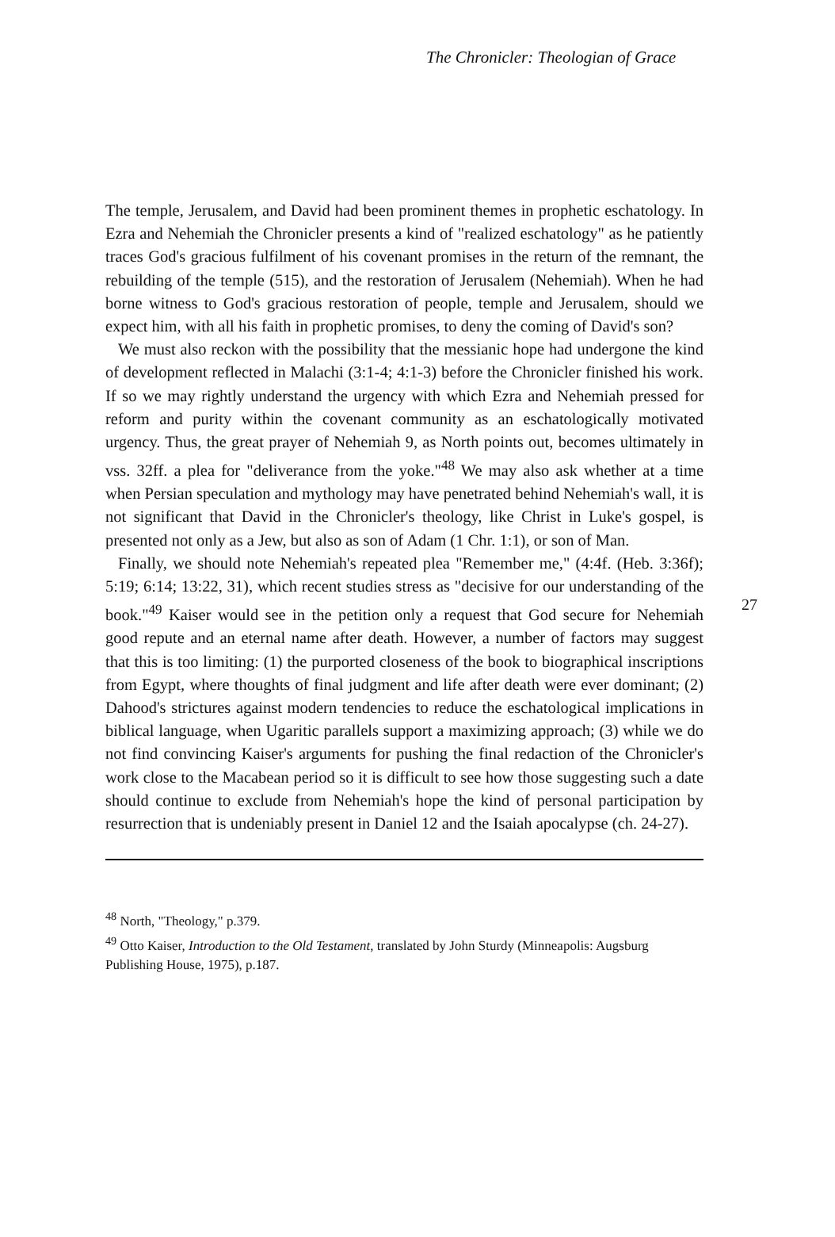The Chronicler: Theologian of Grace
The temple, Jerusalem, and David had been prominent themes in prophetic eschatology. In Ezra and Nehemiah the Chronicler presents a kind of "realized eschatology" as he patiently traces God's gracious fulfilment of his covenant promises in the return of the remnant, the rebuilding of the temple (515), and the restoration of Jerusalem (Nehemiah). When he had borne witness to God's gracious restoration of people, temple and Jerusalem, should we expect him, with all his faith in prophetic promises, to deny the coming of David's son?
We must also reckon with the possibility that the messianic hope had undergone the kind of development reflected in Malachi (3:1-4; 4:1-3) before the Chronicler finished his work. If so we may rightly understand the urgency with which Ezra and Nehemiah pressed for reform and purity within the covenant community as an eschatologically motivated urgency. Thus, the great prayer of Nehemiah 9, as North points out, becomes ultimately in vss. 32ff. a plea for "deliverance from the yoke."<sup>48</sup> We may also ask whether at a time when Persian speculation and mythology may have penetrated behind Nehemiah's wall, it is not significant that David in the Chronicler's theology, like Christ in Luke's gospel, is presented not only as a Jew, but also as son of Adam (1 Chr. 1:1), or son of Man.
Finally, we should note Nehemiah's repeated plea "Remember me," (4:4f. (Heb. 3:36f); 5:19; 6:14; 13:22, 31), which recent studies stress as "decisive for our understanding of the book."<sup>49</sup> Kaiser would see in the petition only a request that God secure for Nehemiah good repute and an eternal name after death. However, a number of factors may suggest that this is too limiting: (1) the purported closeness of the book to biographical inscriptions from Egypt, where thoughts of final judgment and life after death were ever dominant; (2) Dahood's strictures against modern tendencies to reduce the eschatological implications in biblical language, when Ugaritic parallels support a maximizing approach; (3) while we do not find convincing Kaiser's arguments for pushing the final redaction of the Chronicler's work close to the Macabean period so it is difficult to see how those suggesting such a date should continue to exclude from Nehemiah's hope the kind of personal participation by resurrection that is undeniably present in Daniel 12 and the Isaiah apocalypse (ch. 24-27).
27
<sup>48</sup> North, "Theology," p.379.
<sup>49</sup> Otto Kaiser, Introduction to the Old Testament, translated by John Sturdy (Minneapolis: Augsburg Publishing House, 1975), p.187.